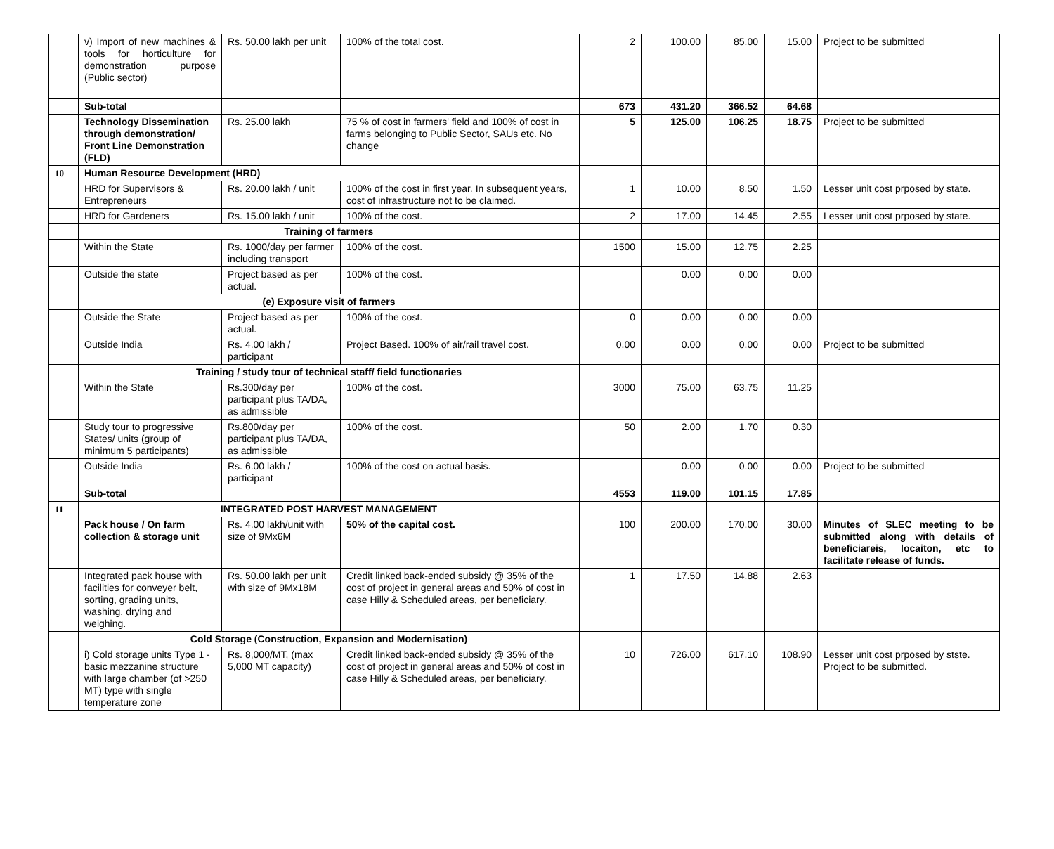| | v) Import of new machines & tools for horticulture for demonstration purpose (Public sector) | Rs. 50.00 lakh per unit | 100% of the total cost. | 2 | 100.00 | 85.00 | 15.00 | Project to be submitted |
| | Sub-total | | | 673 | 431.20 | 366.52 | 64.68 | |
| | Technology Dissemination through demonstration/ Front Line Demonstration (FLD) | Rs. 25.00 lakh | 75 % of cost in farmers' field and 100% of cost in farms belonging to Public Sector, SAUs etc. No change | 5 | 125.00 | 106.25 | 18.75 | Project to be submitted |
| 10 | Human Resource Development (HRD) | | | | | | | |
| | HRD for Supervisors & Entrepreneurs | Rs. 20.00 lakh / unit | 100% of the cost in first year. In subsequent years, cost of infrastructure not to be claimed. | 1 | 10.00 | 8.50 | 1.50 | Lesser unit cost prposed by state. |
| | HRD for Gardeners | Rs. 15.00 lakh / unit | 100% of the cost. | 2 | 17.00 | 14.45 | 2.55 | Lesser unit cost prposed by state. |
| | Training of farmers | | | | | | | |
| | Within the State | Rs. 1000/day per farmer including transport | 100% of the cost. | 1500 | 15.00 | 12.75 | 2.25 | |
| | Outside the state | Project based as per actual. | 100% of the cost. | | 0.00 | 0.00 | 0.00 | |
| | (e) Exposure visit of farmers | | | | | | | |
| | Outside the State | Project based as per actual. | 100% of the cost. | 0 | 0.00 | 0.00 | 0.00 | |
| | Outside India | Rs. 4.00 lakh / participant | Project Based. 100% of air/rail travel cost. | 0.00 | 0.00 | 0.00 | 0.00 | Project to be submitted |
| | Training / study tour of technical staff/ field functionaries | | | | | | | |
| | Within the State | Rs.300/day per participant plus TA/DA, as admissible | 100% of the cost. | 3000 | 75.00 | 63.75 | 11.25 | |
| | Study tour to progressive States/ units (group of minimum 5 participants) | Rs.800/day per participant plus TA/DA, as admissible | 100% of the cost. | 50 | 2.00 | 1.70 | 0.30 | |
| | Outside India | Rs. 6.00 lakh / participant | 100% of the cost on actual basis. | | 0.00 | 0.00 | 0.00 | Project to be submitted |
| | Sub-total | | | 4553 | 119.00 | 101.15 | 17.85 | |
| 11 | INTEGRATED POST HARVEST MANAGEMENT | | | | | | | |
| | Pack house / On farm collection & storage unit | Rs. 4.00 lakh/unit with size of 9Mx6M | 50% of the capital cost. | 100 | 200.00 | 170.00 | 30.00 | Minutes of SLEC meeting to be submitted along with details of beneficiareis, locaiton, etc to facilitate release of funds. |
| | Integrated pack house with facilities for conveyer belt, sorting, grading units, washing, drying and weighing. | Rs. 50.00 lakh per unit with size of 9Mx18M | Credit linked back-ended subsidy @ 35% of the cost of project in general areas and 50% of cost in case Hilly & Scheduled areas, per beneficiary. | 1 | 17.50 | 14.88 | 2.63 | |
| | Cold Storage (Construction, Expansion and Modernisation) | | | | | | | |
| | i) Cold storage units Type 1 - basic mezzanine structure with large chamber (of >250 MT) type with single temperature zone | Rs. 8,000/MT, (max 5,000 MT capacity) | Credit linked back-ended subsidy @ 35% of the cost of project in general areas and 50% of cost in case Hilly & Scheduled areas, per beneficiary. | 10 | 726.00 | 617.10 | 108.90 | Lesser unit cost prposed by stste. Project to be submitted. |